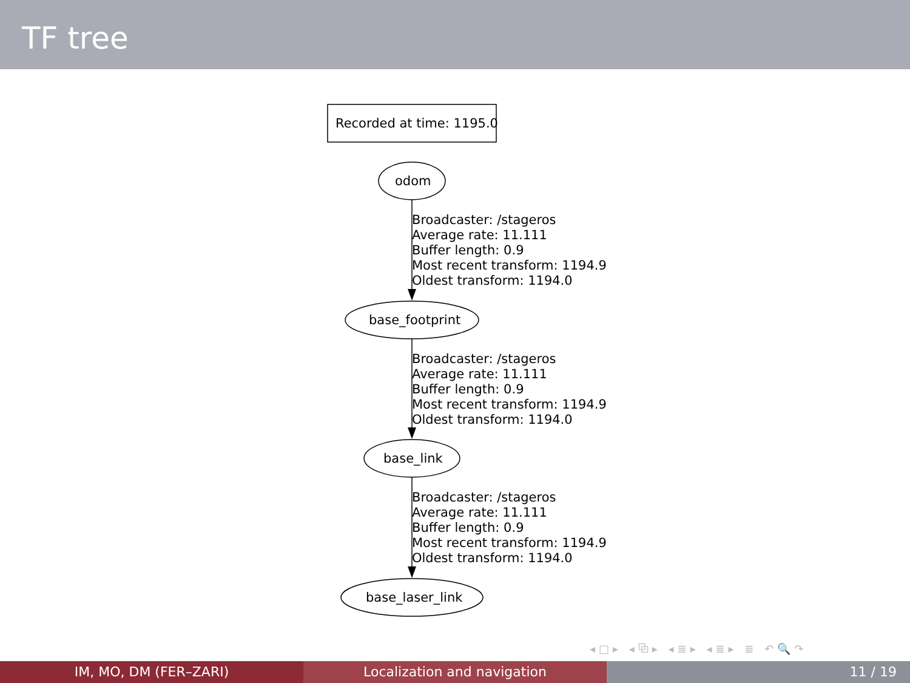TF tree
Recorded at time: 1195.0
odom
Broadcaster: /stageros
Average rate: 11.111
Buffer length: 0.9
Most recent transform: 1194.9
Oldest transform: 1194.0
base_footprint
Broadcaster: /stageros
Average rate: 11.111
Buffer length: 0.9
Most recent transform: 1194.9
Oldest transform: 1194.0
base_link
Broadcaster: /stageros
Average rate: 11.111
Buffer length: 0.9
Most recent transform: 1194.9
Oldest transform: 1194.0
base_laser_link
◂□▸ ◂⧉▸ ◂≣▸ ◂≣▸ ≣ ↶🔍↷
IM, MO, DM (FER–ZARI) Localization and navigation 11 / 19